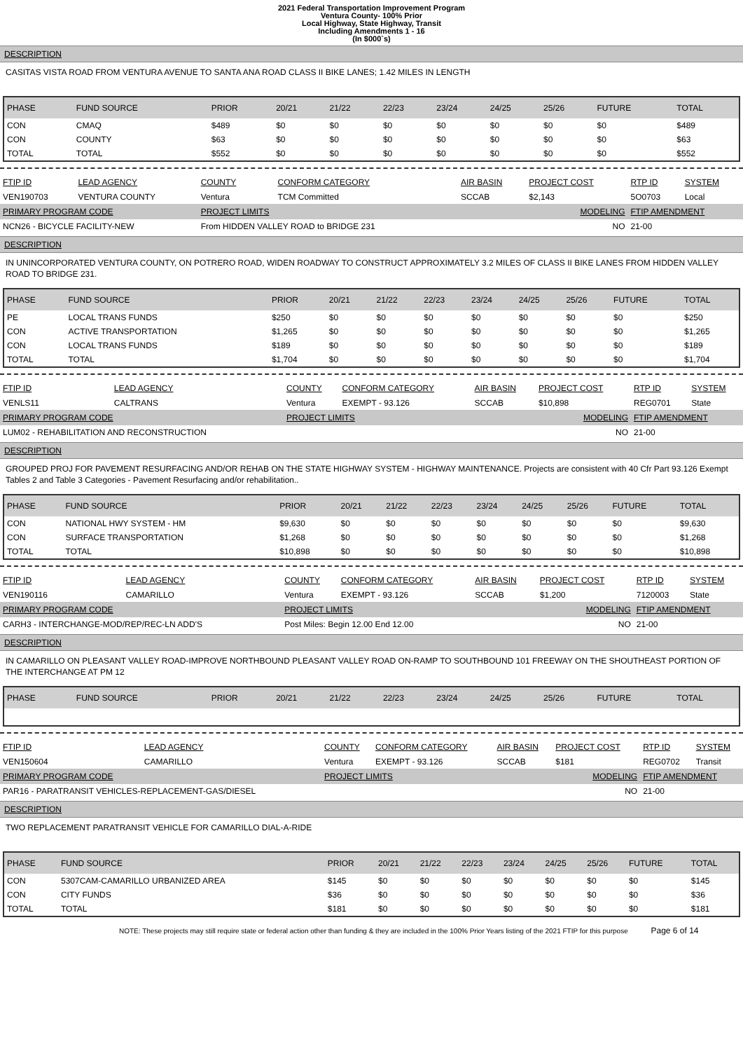2021 Federal Transportation Improvement Program
Ventura County- 100% Prior
Local Highway, State Highway, Transit
Including Amendments 1 - 16
(In $000`s)
DESCRIPTION
CASITAS VISTA ROAD FROM VENTURA AVENUE TO SANTA ANA ROAD CLASS II BIKE LANES; 1.42 MILES IN LENGTH
| PHASE | FUND SOURCE | PRIOR | 20/21 | 21/22 | 22/23 | 23/24 | 24/25 | 25/26 | FUTURE | TOTAL |
| --- | --- | --- | --- | --- | --- | --- | --- | --- | --- | --- |
| CON | CMAQ | $489 | $0 | $0 | $0 | $0 | $0 | $0 | $0 | $489 |
| CON | COUNTY | $63 | $0 | $0 | $0 | $0 | $0 | $0 | $0 | $63 |
| TOTAL | TOTAL | $552 | $0 | $0 | $0 | $0 | $0 | $0 | $0 | $552 |
| FTIP ID | LEAD AGENCY | COUNTY | CONFORM CATEGORY | AIR BASIN | PROJECT COST | RTP ID | SYSTEM |
| --- | --- | --- | --- | --- | --- | --- | --- |
| VEN190703 | VENTURA COUNTY | Ventura | TCM Committed | SCCAB | $2,143 | 5O0703 | Local |
| PRIMARY PROGRAM CODE | | PROJECT LIMITS | | MODELING | | FTIP AMENDMENT | |
| NCN26 - BICYCLE FACILITY-NEW | | From HIDDEN VALLEY ROAD to BRIDGE 231 | | NO | | 21-00 | |
DESCRIPTION
IN UNINCORPORATED VENTURA COUNTY, ON POTRERO ROAD, WIDEN ROADWAY TO CONSTRUCT APPROXIMATELY 3.2 MILES OF CLASS II BIKE LANES FROM HIDDEN VALLEY ROAD TO BRIDGE 231.
| PHASE | FUND SOURCE | PRIOR | 20/21 | 21/22 | 22/23 | 23/24 | 24/25 | 25/26 | FUTURE | TOTAL |
| --- | --- | --- | --- | --- | --- | --- | --- | --- | --- | --- |
| PE | LOCAL TRANS FUNDS | $250 | $0 | $0 | $0 | $0 | $0 | $0 | $0 | $250 |
| CON | ACTIVE TRANSPORTATION | $1,265 | $0 | $0 | $0 | $0 | $0 | $0 | $0 | $1,265 |
| CON | LOCAL TRANS FUNDS | $189 | $0 | $0 | $0 | $0 | $0 | $0 | $0 | $189 |
| TOTAL | TOTAL | $1,704 | $0 | $0 | $0 | $0 | $0 | $0 | $0 | $1,704 |
| FTIP ID | LEAD AGENCY | COUNTY | CONFORM CATEGORY | AIR BASIN | PROJECT COST | RTP ID | SYSTEM |
| --- | --- | --- | --- | --- | --- | --- | --- |
| VENLS11 | CALTRANS | Ventura | EXEMPT - 93.126 | SCCAB | $10,898 | REG0701 | State |
| PRIMARY PROGRAM CODE | | PROJECT LIMITS | | MODELING | | FTIP AMENDMENT | |
| LUM02 - REHABILITATION AND RECONSTRUCTION | | | | NO | | 21-00 | |
DESCRIPTION
GROUPED PROJ FOR PAVEMENT RESURFACING AND/OR REHAB ON THE STATE HIGHWAY SYSTEM - HIGHWAY MAINTENANCE. Projects are consistent with 40 Cfr Part 93.126 Exempt Tables 2 and Table 3 Categories - Pavement Resurfacing and/or rehabilitation..
| PHASE | FUND SOURCE | PRIOR | 20/21 | 21/22 | 22/23 | 23/24 | 24/25 | 25/26 | FUTURE | TOTAL |
| --- | --- | --- | --- | --- | --- | --- | --- | --- | --- | --- |
| CON | NATIONAL HWY SYSTEM - HM | $9,630 | $0 | $0 | $0 | $0 | $0 | $0 | $0 | $9,630 |
| CON | SURFACE TRANSPORTATION | $1,268 | $0 | $0 | $0 | $0 | $0 | $0 | $0 | $1,268 |
| TOTAL | TOTAL | $10,898 | $0 | $0 | $0 | $0 | $0 | $0 | $0 | $10,898 |
| FTIP ID | LEAD AGENCY | COUNTY | CONFORM CATEGORY | AIR BASIN | PROJECT COST | RTP ID | SYSTEM |
| --- | --- | --- | --- | --- | --- | --- | --- |
| VEN190116 | CAMARILLO | Ventura | EXEMPT - 93.126 | SCCAB | $1,200 | 7120003 | State |
| PRIMARY PROGRAM CODE | | PROJECT LIMITS | | MODELING | | FTIP AMENDMENT | |
| CARH3 - INTERCHANGE-MOD/REP/REC-LN ADD'S | | Post Miles: Begin 12.00 End 12.00 | | NO | | 21-00 | |
DESCRIPTION
IN CAMARILLO ON PLEASANT VALLEY ROAD-IMPROVE NORTHBOUND PLEASANT VALLEY ROAD ON-RAMP TO SOUTHBOUND 101 FREEWAY ON THE SHOUTHEAST PORTION OF THE INTERCHANGE AT PM 12
| PHASE | FUND SOURCE | PRIOR | 20/21 | 21/22 | 22/23 | 23/24 | 24/25 | 25/26 | FUTURE | TOTAL |
| --- | --- | --- | --- | --- | --- | --- | --- | --- | --- | --- |
| FTIP ID | LEAD AGENCY | COUNTY | CONFORM CATEGORY | AIR BASIN | PROJECT COST | RTP ID | SYSTEM |
| --- | --- | --- | --- | --- | --- | --- | --- |
| VEN150604 | CAMARILLO | Ventura | EXEMPT - 93.126 | SCCAB | $181 | REG0702 | Transit |
| PRIMARY PROGRAM CODE | | PROJECT LIMITS | | MODELING | | FTIP AMENDMENT | |
| PAR16 - PARATRANSIT VEHICLES-REPLACEMENT-GAS/DIESEL | | | | NO | | 21-00 | |
DESCRIPTION
TWO REPLACEMENT PARATRANSIT VEHICLE FOR CAMARILLO DIAL-A-RIDE
| PHASE | FUND SOURCE | PRIOR | 20/21 | 21/22 | 22/23 | 23/24 | 24/25 | 25/26 | FUTURE | TOTAL |
| --- | --- | --- | --- | --- | --- | --- | --- | --- | --- | --- |
| CON | 5307CAM-CAMARILLO URBANIZED AREA | $145 | $0 | $0 | $0 | $0 | $0 | $0 | $0 | $145 |
| CON | CITY FUNDS | $36 | $0 | $0 | $0 | $0 | $0 | $0 | $0 | $36 |
| TOTAL | TOTAL | $181 | $0 | $0 | $0 | $0 | $0 | $0 | $0 | $181 |
NOTE: These projects may still require state or federal action other than funding & they are included in the 100% Prior Years listing of the 2021 FTIP for this purpose Page 6 of 14